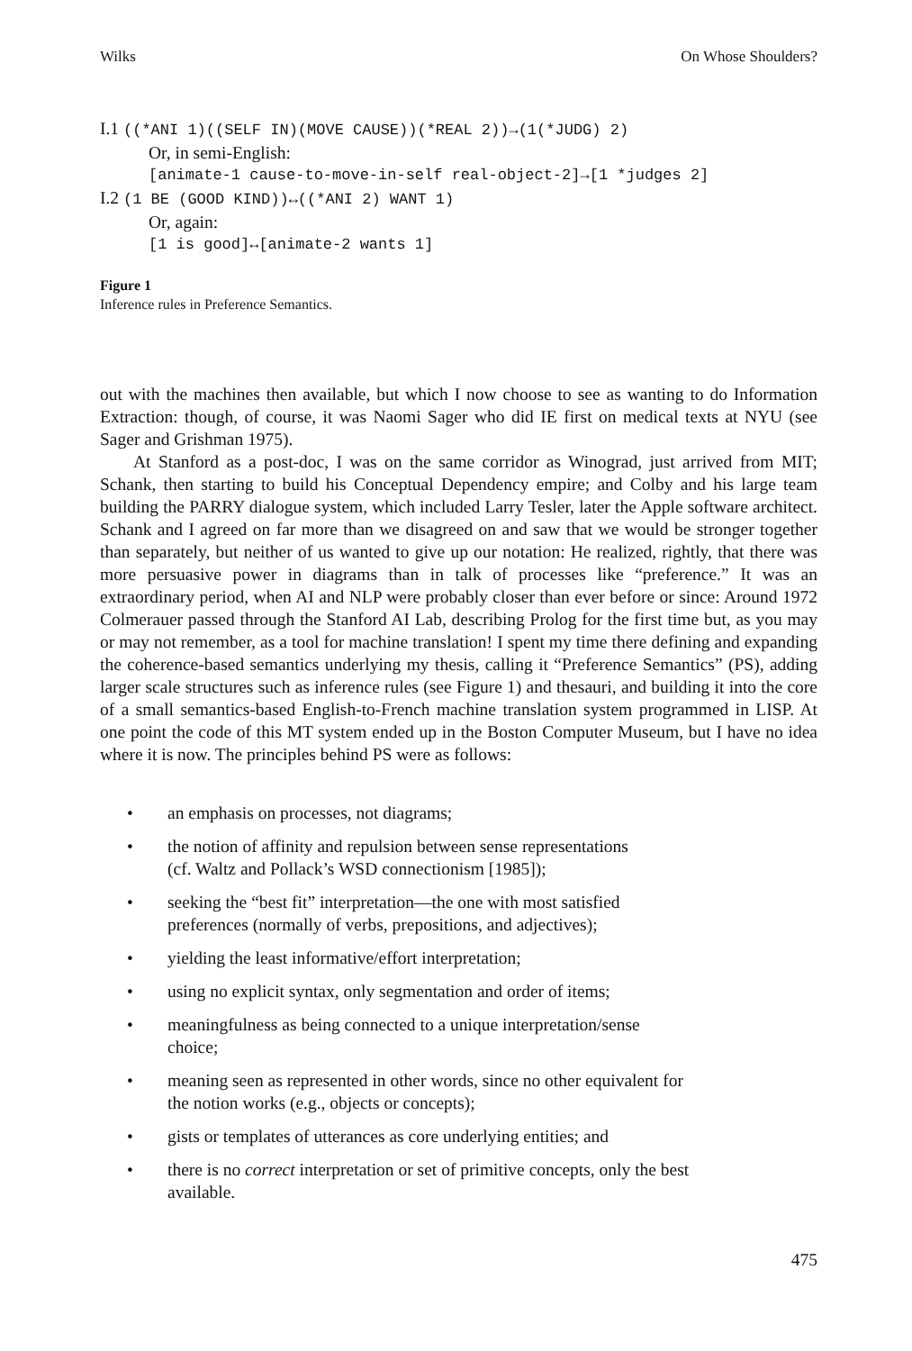Wilks On Whose Shoulders?
I.1 ((*ANI 1)((SELF IN)(MOVE CAUSE))(*REAL 2))→(1(*JUDG) 2)
Or, in semi-English:
[animate-1 cause-to-move-in-self real-object-2]→[1 *judges 2]
I.2 (1 BE (GOOD KIND))↔((*ANI 2) WANT 1)
Or, again:
[1 is good]↔[animate-2 wants 1]
Figure 1
Inference rules in Preference Semantics.
out with the machines then available, but which I now choose to see as wanting to do Information Extraction: though, of course, it was Naomi Sager who did IE first on medical texts at NYU (see Sager and Grishman 1975).
At Stanford as a post-doc, I was on the same corridor as Winograd, just arrived from MIT; Schank, then starting to build his Conceptual Dependency empire; and Colby and his large team building the PARRY dialogue system, which included Larry Tesler, later the Apple software architect. Schank and I agreed on far more than we disagreed on and saw that we would be stronger together than separately, but neither of us wanted to give up our notation: He realized, rightly, that there was more persuasive power in diagrams than in talk of processes like “preference.” It was an extraordinary period, when AI and NLP were probably closer than ever before or since: Around 1972 Colmerauer passed through the Stanford AI Lab, describing Prolog for the first time but, as you may or may not remember, as a tool for machine translation! I spent my time there defining and expanding the coherence-based semantics underlying my thesis, calling it “Preference Semantics” (PS), adding larger scale structures such as inference rules (see Figure 1) and thesauri, and building it into the core of a small semantics-based English-to-French machine translation system programmed in LISP. At one point the code of this MT system ended up in the Boston Computer Museum, but I have no idea where it is now. The principles behind PS were as follows:
• an emphasis on processes, not diagrams;
• the notion of affinity and repulsion between sense representations
(cf. Waltz and Pollack’s WSD connectionism [1985]);
• seeking the “best fit” interpretation—the one with most satisfied
preferences (normally of verbs, prepositions, and adjectives);
• yielding the least informative/effort interpretation;
• using no explicit syntax, only segmentation and order of items;
• meaningfulness as being connected to a unique interpretation/sense
choice;
• meaning seen as represented in other words, since no other equivalent for
the notion works (e.g., objects or concepts);
• gists or templates of utterances as core underlying entities; and
• there is no correct interpretation or set of primitive concepts, only the best
available.
475